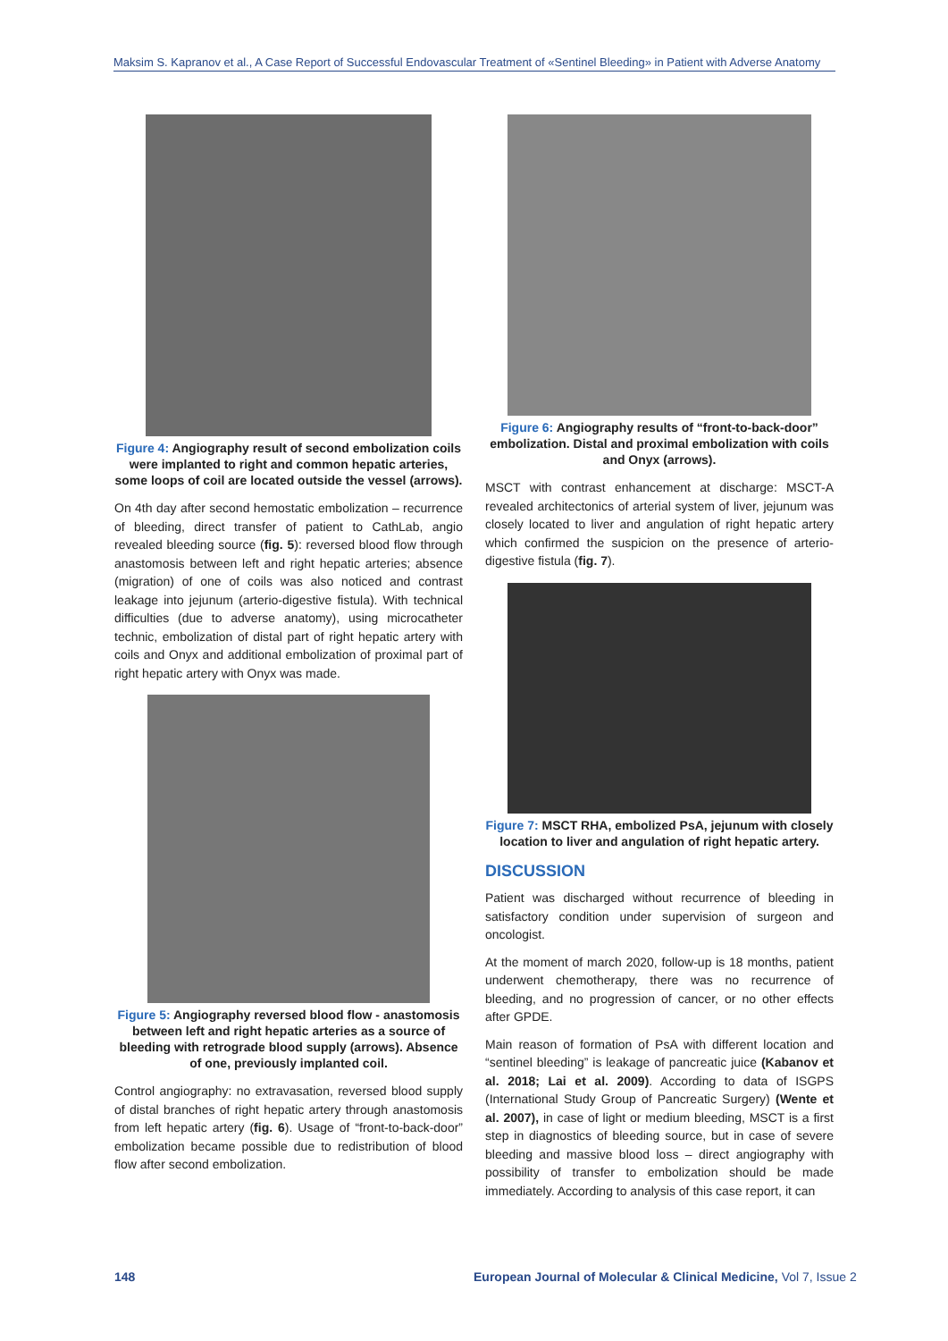Maksim S. Kapranov et al., A Case Report of Successful Endovascular Treatment of «Sentinel Bleeding» in Patient with Adverse Anatomy
Figure 4: Angiography result of second embolization coils were implanted to right and common hepatic arteries, some loops of coil are located outside the vessel (arrows).
On 4th day after second hemostatic embolization – recurrence of bleeding, direct transfer of patient to CathLab, angio revealed bleeding source (fig. 5): reversed blood flow through anastomosis between left and right hepatic arteries; absence (migration) of one of coils was also noticed and contrast leakage into jejunum (arterio-digestive fistula). With technical difficulties (due to adverse anatomy), using microcatheter technic, embolization of distal part of right hepatic artery with coils and Onyx and additional embolization of proximal part of right hepatic artery with Onyx was made.
Figure 5: Angiography reversed blood flow - anastomosis between left and right hepatic arteries as a source of bleeding with retrograde blood supply (arrows). Absence of one, previously implanted coil.
Control angiography: no extravasation, reversed blood supply of distal branches of right hepatic artery through anastomosis from left hepatic artery (fig. 6). Usage of “front-to-back-door” embolization became possible due to redistribution of blood flow after second embolization.
Figure 6: Angiography results of “front-to-back-door” embolization. Distal and proximal embolization with coils and Onyx (arrows).
MSCT with contrast enhancement at discharge: MSCT-A revealed architectonics of arterial system of liver, jejunum was closely located to liver and angulation of right hepatic artery which confirmed the suspicion on the presence of arterio-digestive fistula (fig. 7).
Figure 7: MSCT RHA, embolized PsA, jejunum with closely location to liver and angulation of right hepatic artery.
DISCUSSION
Patient was discharged without recurrence of bleeding in satisfactory condition under supervision of surgeon and oncologist.
At the moment of march 2020, follow-up is 18 months, patient underwent chemotherapy, there was no recurrence of bleeding, and no progression of cancer, or no other effects after GPDE.
Main reason of formation of PsA with different location and “sentinel bleeding” is leakage of pancreatic juice (Kabanov et al. 2018; Lai et al. 2009). According to data of ISGPS (International Study Group of Pancreatic Surgery) (Wente et al. 2007), in case of light or medium bleeding, MSCT is a first step in diagnostics of bleeding source, but in case of severe bleeding and massive blood loss – direct angiography with possibility of transfer to embolization should be made immediately. According to analysis of this case report, it can
148
European Journal of Molecular & Clinical Medicine, Vol 7, Issue 2